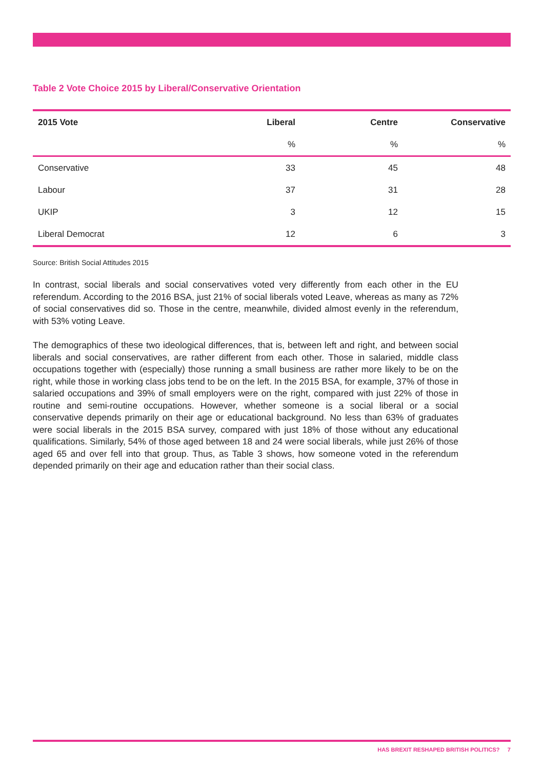Table 2 Vote Choice 2015 by Liberal/Conservative Orientation
| 2015 Vote | Liberal | Centre | Conservative |
| --- | --- | --- | --- |
| | % | % | % |
| Conservative | 33 | 45 | 48 |
| Labour | 37 | 31 | 28 |
| UKIP | 3 | 12 | 15 |
| Liberal Democrat | 12 | 6 | 3 |
Source: British Social Attitudes 2015
In contrast, social liberals and social conservatives voted very differently from each other in the EU referendum. According to the 2016 BSA, just 21% of social liberals voted Leave, whereas as many as 72% of social conservatives did so. Those in the centre, meanwhile, divided almost evenly in the referendum, with 53% voting Leave.
The demographics of these two ideological differences, that is, between left and right, and between social liberals and social conservatives, are rather different from each other. Those in salaried, middle class occupations together with (especially) those running a small business are rather more likely to be on the right, while those in working class jobs tend to be on the left. In the 2015 BSA, for example, 37% of those in salaried occupations and 39% of small employers were on the right, compared with just 22% of those in routine and semi-routine occupations. However, whether someone is a social liberal or a social conservative depends primarily on their age or educational background. No less than 63% of graduates were social liberals in the 2015 BSA survey, compared with just 18% of those without any educational qualifications. Similarly, 54% of those aged between 18 and 24 were social liberals, while just 26% of those aged 65 and over fell into that group. Thus, as Table 3 shows, how someone voted in the referendum depended primarily on their age and education rather than their social class.
HAS BREXIT RESHAPED BRITISH POLITICS? 7